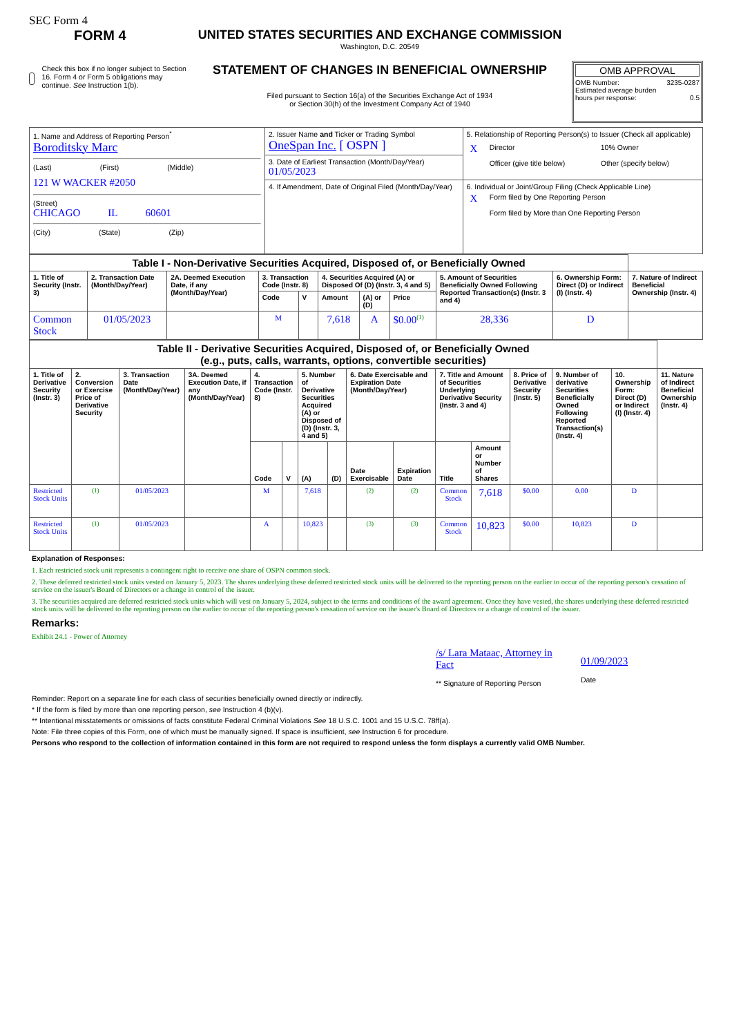SEC Form 4
FORM 4
Check this box if no longer subject to Section 16. Form 4 or Form 5 obligations may continue. See Instruction 1(b).
UNITED STATES SECURITIES AND EXCHANGE COMMISSION
Washington, D.C. 20549
STATEMENT OF CHANGES IN BENEFICIAL OWNERSHIP
Filed pursuant to Section 16(a) of the Securities Exchange Act of 1934
or Section 30(h) of the Investment Company Act of 1940
OMB APPROVAL
OMB Number: 3235-0287
Estimated average burden
hours per response: 0.5
| 1. Name and Address of Reporting Person<sup>*</sup> Boroditsky Marc (Last) (First) (Middle) 121 W WACKER #2050 (Street) CHICAGO IL 60601 (City) (State) (Zip) | 2. Issuer Name and Ticker or Trading Symbol OneSpan Inc. [ OSPN ] | 5. Relationship of Reporting Person(s) to Issuer (Check all applicable) / X / Director / 10% Owner / / / Officer (give title below) / Other (specify below) / |
| | 3. Date of Earliest Transaction (Month/Day/Year) 01/05/2023 | |
| | 4. If Amendment, Date of Original Filed (Month/Day/Year) | 6. Individual or Joint/Group Filing (Check Applicable Line) / X / Form filed by One Reporting Person / / / Form filed by More than One Reporting Person / |
| Table I - Non-Derivative Securities Acquired, Disposed of, or Beneficially Owned | | | | | | | | | | |
| --- | --- | --- | --- | --- | --- | --- | --- | --- | --- | --- |
| 1. Title of Security (Instr. 3) | 2. Transaction Date (Month/Day/Year) | 2A. Deemed Execution Date, if any (Month/Day/Year) | 3. Transaction Code (Instr. 8) | | 4. Securities Acquired (A) or Disposed Of (D) (Instr. 3, 4 and 5) | | | 5. Amount of Securities Beneficially Owned Following Reported Transaction(s) (Instr. 3 and 4) | 6. Ownership Form: Direct (D) or Indirect (I) (Instr. 4) | 7. Nature of Indirect Beneficial Ownership (Instr. 4) |
| | | | Code | V | Amount | (A) or (D) | Price | | | |
| Common Stock | 01/05/2023 | | M | | 7,618 | A | $0.00<sup>(1)</sup> | 28,336 | D | |
| Table II - Derivative Securities Acquired, Disposed of, or Beneficially Owned (e.g., puts, calls, warrants, options, convertible securities) | | | | | | | | | | | | | | | |
| --- | --- | --- | --- | --- | --- | --- | --- | --- | --- | --- | --- | --- | --- | --- | --- |
| 1. Title of Derivative Security (Instr. 3) | 2. Conversion or Exercise Price of Derivative Security | 3. Transaction Date (Month/Day/Year) | 3A. Deemed Execution Date, if any (Month/Day/Year) | 4. Transaction Code (Instr. 8) | | 5. Number of Derivative Securities Acquired (A) or Disposed of (D) (Instr. 3, 4 and 5) | | 6. Date Exercisable and Expiration Date (Month/Day/Year) | | 7. Title and Amount of Securities Underlying Derivative Security (Instr. 3 and 4) | | 8. Price of Derivative Security (Instr. 5) | 9. Number of derivative Securities Beneficially Owned Following Reported Transaction(s) (Instr. 4) | 10. Ownership Form: Direct (D) or Indirect (I) (Instr. 4) | 11. Nature of Indirect Beneficial Ownership (Instr. 4) |
| | | | | Code | V | (A) | (D) | Date Exercisable | Expiration Date | Title | Amount or Number of Shares | | | | |
| Restricted Stock Units | (1) | 01/05/2023 | | M | | 7,618 | | (2) | (2) | Common Stock | 7,618 | $0.00 | 0.00 | D | |
| Restricted Stock Units | (1) | 01/05/2023 | | A | | 10,823 | | (3) | (3) | Common Stock | 10,823 | $0.00 | 10,823 | D | |
Explanation of Responses:
1. Each restricted stock unit represents a contingent right to receive one share of OSPN common stock.
2. These deferred restricted stock units vested on January 5, 2023. The shares underlying these deferred restricted stock units will be delivered to the reporting person on the earlier to occur of the reporting person's cessation of service on the issuer's Board of Directors or a change in control of the issuer.
3. The securities acquired are deferred restricted stock units which will vest on January 5, 2024, subject to the terms and conditions of the award agreement. Once they have vested, the shares underlying these deferred restricted stock units will be delivered to the reporting person on the earlier to occur of the reporting person's cessation of service on the issuer's Board of Directors or a change of control of the issuer.
Remarks:
Exhibit 24.1 - Power of Attorney
/s/ Lara Mataac, Attorney in Fact
** Signature of Reporting Person
01/09/2023
Date
Reminder: Report on a separate line for each class of securities beneficially owned directly or indirectly.
* If the form is filed by more than one reporting person, see Instruction 4 (b)(v).
** Intentional misstatements or omissions of facts constitute Federal Criminal Violations See 18 U.S.C. 1001 and 15 U.S.C. 78ff(a).
Note: File three copies of this Form, one of which must be manually signed. If space is insufficient, see Instruction 6 for procedure.
Persons who respond to the collection of information contained in this form are not required to respond unless the form displays a currently valid OMB Number.